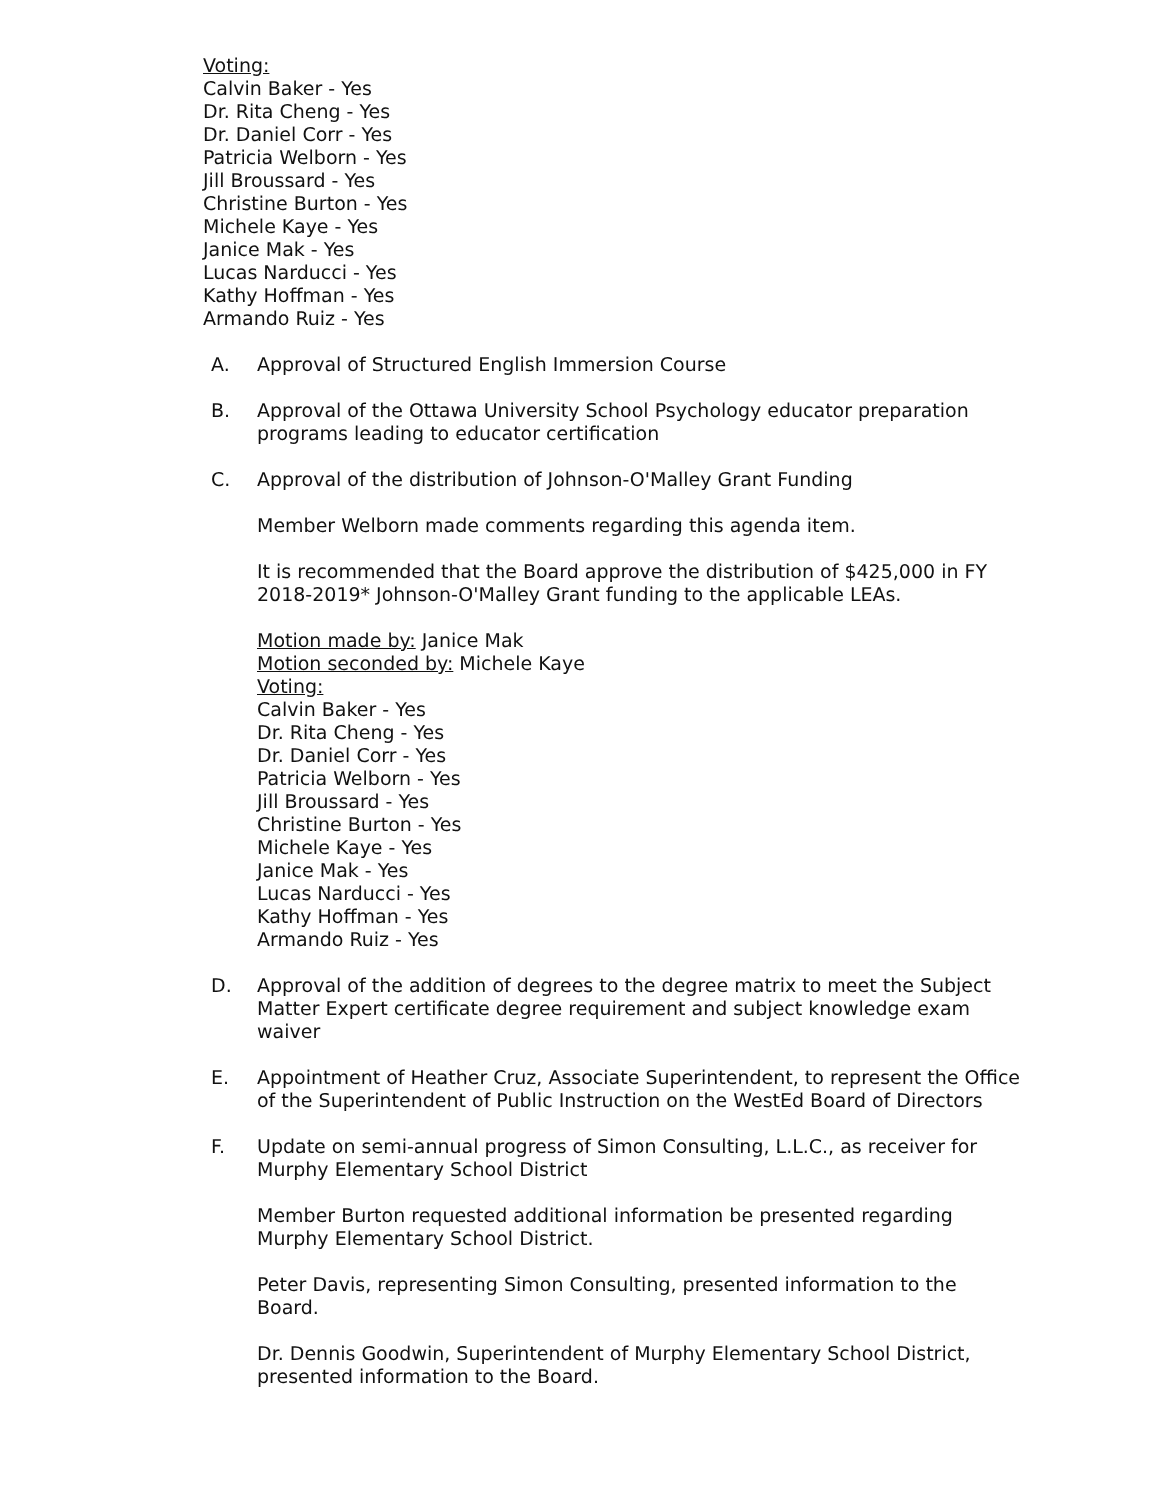Voting:
Calvin Baker - Yes
Dr. Rita Cheng - Yes
Dr. Daniel Corr - Yes
Patricia Welborn - Yes
Jill Broussard - Yes
Christine Burton - Yes
Michele Kaye - Yes
Janice Mak - Yes
Lucas Narducci - Yes
Kathy Hoffman - Yes
Armando Ruiz - Yes
A. Approval of Structured English Immersion Course
B. Approval of the Ottawa University School Psychology educator preparation programs leading to educator certification
C. Approval of the distribution of Johnson-O'Malley Grant Funding
Member Welborn made comments regarding this agenda item.
It is recommended that the Board approve the distribution of $425,000 in FY 2018-2019* Johnson-O'Malley Grant funding to the applicable LEAs.
Motion made by: Janice Mak
Motion seconded by: Michele Kaye
Voting:
Calvin Baker - Yes
Dr. Rita Cheng - Yes
Dr. Daniel Corr - Yes
Patricia Welborn - Yes
Jill Broussard - Yes
Christine Burton - Yes
Michele Kaye - Yes
Janice Mak - Yes
Lucas Narducci - Yes
Kathy Hoffman - Yes
Armando Ruiz - Yes
D. Approval of the addition of degrees to the degree matrix to meet the Subject Matter Expert certificate degree requirement and subject knowledge exam waiver
E. Appointment of Heather Cruz, Associate Superintendent, to represent the Office of the Superintendent of Public Instruction on the WestEd Board of Directors
F. Update on semi-annual progress of Simon Consulting, L.L.C., as receiver for Murphy Elementary School District
Member Burton requested additional information be presented regarding Murphy Elementary School District.
Peter Davis, representing Simon Consulting, presented information to the Board.
Dr. Dennis Goodwin, Superintendent of Murphy Elementary School District, presented information to the Board.